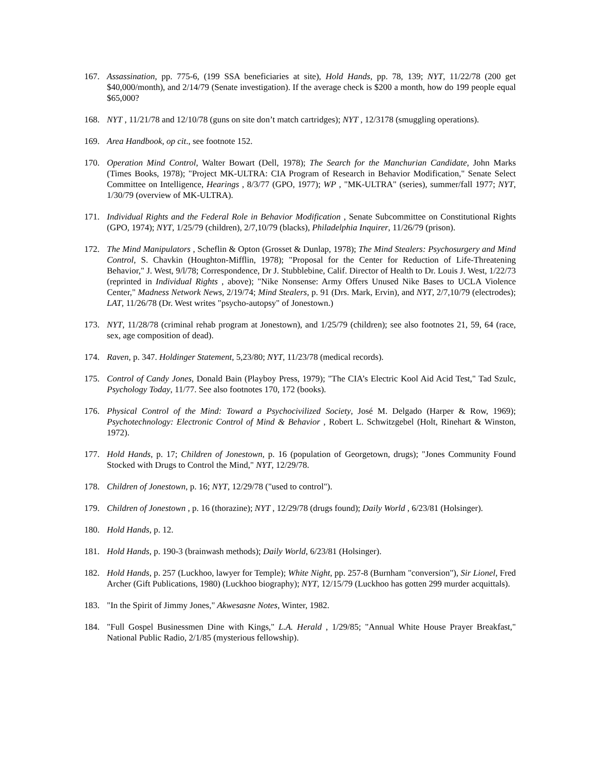167. Assassination, pp. 775-6, (199 SSA beneficiaries at site), Hold Hands, pp. 78, 139; NYT, 11/22/78 (200 get $40,000/month), and 2/14/79 (Senate investigation). If the average check is $200 a month, how do 199 people equal $65,000?
168. NYT , 11/21/78 and 12/10/78 (guns on site don’t match cartridges); NYT , 12/3178 (smuggling operations).
169. Area Handbook, op cit., see footnote 152.
170. Operation Mind Control, Walter Bowart (Dell, 1978); The Search for the Manchurian Candidate, John Marks (Times Books, 1978); "Project MK-ULTRA: CIA Program of Research in Behavior Modification," Senate Select Committee on Intelligence, Hearings , 8/3/77 (GPO, 1977); WP , "MK-ULTRA" (series), summer/fall 1977; NYT, 1/30/79 (overview of MK-ULTRA).
171. Individual Rights and the Federal Role in Behavior Modification , Senate Subcommittee on Constitutional Rights (GPO, 1974); NYT, 1/25/79 (children), 2/7,10/79 (blacks), Philadelphia Inquirer, 11/26/79 (prison).
172. The Mind Manipulators , Scheflin & Opton (Grosset & Dunlap, 1978); The Mind Stealers: Psychosurgery and Mind Control, S. Chavkin (Houghton-Mifflin, 1978); "Proposal for the Center for Reduction of Life-Threatening Behavior," J. West, 9/l/78; Correspondence, Dr J. Stubblebine, Calif. Director of Health to Dr. Louis J. West, 1/22/73 (reprinted in Individual Rights , above); "Nike Nonsense: Army Offers Unused Nike Bases to UCLA Violence Center," Madness Network News, 2/19/74; Mind Stealers, p. 91 (Drs. Mark, Ervin), and NYT, 2/7,10/79 (electrodes); LAT, 11/26/78 (Dr. West writes "psycho-autopsy" of Jonestown.)
173. NYT, 11/28/78 (criminal rehab program at Jonestown), and 1/25/79 (children); see also footnotes 21, 59, 64 (race, sex, age composition of dead).
174. Raven, p. 347. Holdinger Statement, 5,23/80; NYT, 11/23/78 (medical records).
175. Control of Candy Jones, Donald Bain (Playboy Press, 1979); "The CIA’s Electric Kool Aid Acid Test," Tad Szulc, Psychology Today, 11/77. See also footnotes 170, 172 (books).
176. Physical Control of the Mind: Toward a Psychocivilized Society, José M. Delgado (Harper & Row, 1969); Psychotechnology: Electronic Control of Mind & Behavior , Robert L. Schwitzgebel (Holt, Rinehart & Winston, 1972).
177. Hold Hands, p. 17; Children of Jonestown, p. 16 (population of Georgetown, drugs); "Jones Community Found Stocked with Drugs to Control the Mind," NYT, 12/29/78.
178. Children of Jonestown, p. 16; NYT, 12/29/78 ("used to control").
179. Children of Jonestown , p. 16 (thorazine); NYT , 12/29/78 (drugs found); Daily World , 6/23/81 (Holsinger).
180. Hold Hands, p. 12.
181. Hold Hands, p. 190-3 (brainwash methods); Daily World, 6/23/81 (Holsinger).
182. Hold Hands, p. 257 (Luckhoo, lawyer for Temple); White Night, pp. 257-8 (Burnham "conversion"), Sir Lionel, Fred Archer (Gift Publications, 1980) (Luckhoo biography); NYT, 12/15/79 (Luckhoo has gotten 299 murder acquittals).
183. "In the Spirit of Jimmy Jones," Akwesasne Notes, Winter, 1982.
184. "Full Gospel Businessmen Dine with Kings," L.A. Herald , 1/29/85; "Annual White House Prayer Breakfast," National Public Radio, 2/1/85 (mysterious fellowship).